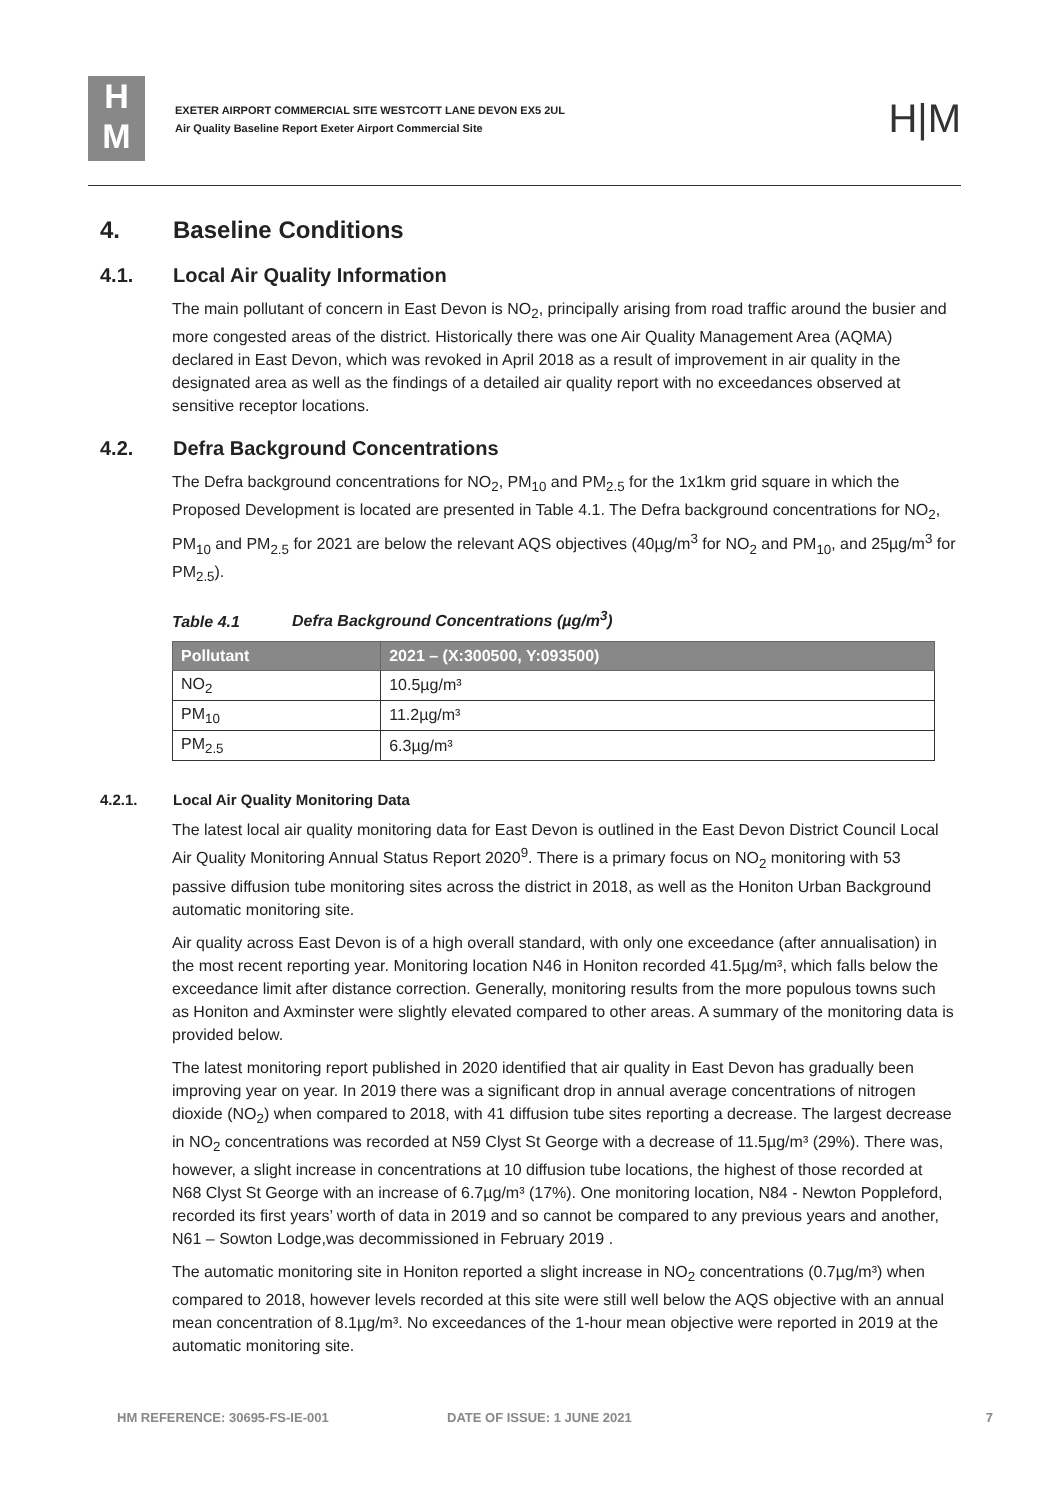H
M
EXETER AIRPORT COMMERCIAL SITE WESTCOTT LANE DEVON EX5 2UL
Air Quality Baseline Report Exeter Airport Commercial Site
H|M
4. Baseline Conditions
4.1. Local Air Quality Information
The main pollutant of concern in East Devon is NO<sub>2</sub>, principally arising from road traffic around the busier and more congested areas of the district. Historically there was one Air Quality Management Area (AQMA) declared in East Devon, which was revoked in April 2018 as a result of improvement in air quality in the designated area as well as the findings of a detailed air quality report with no exceedances observed at sensitive receptor locations.
4.2. Defra Background Concentrations
The Defra background concentrations for NO<sub>2</sub>, PM<sub>10</sub> and PM<sub>2.5</sub> for the 1x1km grid square in which the Proposed Development is located are presented in Table 4.1. The Defra background concentrations for NO<sub>2</sub>, PM<sub>10</sub> and PM<sub>2.5</sub> for 2021 are below the relevant AQS objectives (40µg/m<sup>3</sup> for NO<sub>2</sub> and PM<sub>10</sub>, and 25µg/m<sup>3</sup> for PM<sub>2.5</sub>).
Table 4.1 Defra Background Concentrations (µg/m<sup>3</sup>)
| Pollutant | 2021 – (X:300500, Y:093500) |
| --- | --- |
| NO<sub>2</sub> | 10.5µg/m³ |
| PM<sub>10</sub> | 11.2µg/m³ |
| PM<sub>2.5</sub> | 6.3µg/m³ |
4.2.1. Local Air Quality Monitoring Data
The latest local air quality monitoring data for East Devon is outlined in the East Devon District Council Local Air Quality Monitoring Annual Status Report 2020<sup>9</sup>. There is a primary focus on NO<sub>2</sub> monitoring with 53 passive diffusion tube monitoring sites across the district in 2018, as well as the Honiton Urban Background automatic monitoring site.
Air quality across East Devon is of a high overall standard, with only one exceedance (after annualisation) in the most recent reporting year. Monitoring location N46 in Honiton recorded 41.5µg/m³, which falls below the exceedance limit after distance correction. Generally, monitoring results from the more populous towns such as Honiton and Axminster were slightly elevated compared to other areas. A summary of the monitoring data is provided below.
The latest monitoring report published in 2020 identified that air quality in East Devon has gradually been improving year on year. In 2019 there was a significant drop in annual average concentrations of nitrogen dioxide (NO<sub>2</sub>) when compared to 2018, with 41 diffusion tube sites reporting a decrease. The largest decrease in NO<sub>2</sub> concentrations was recorded at N59 Clyst St George with a decrease of 11.5µg/m³ (29%). There was, however, a slight increase in concentrations at 10 diffusion tube locations, the highest of those recorded at N68 Clyst St George with an increase of 6.7µg/m³ (17%). One monitoring location, N84 - Newton Poppleford, recorded its first years’ worth of data in 2019 and so cannot be compared to any previous years and another, N61 – Sowton Lodge,was decommissioned in February 2019 .
The automatic monitoring site in Honiton reported a slight increase in NO<sub>2</sub> concentrations (0.7µg/m³) when compared to 2018, however levels recorded at this site were still well below the AQS objective with an annual mean concentration of 8.1µg/m³. No exceedances of the 1-hour mean objective were reported in 2019 at the automatic monitoring site.
HM REFERENCE: 30695-FS-IE-001 DATE OF ISSUE: 1 JUNE 2021 7